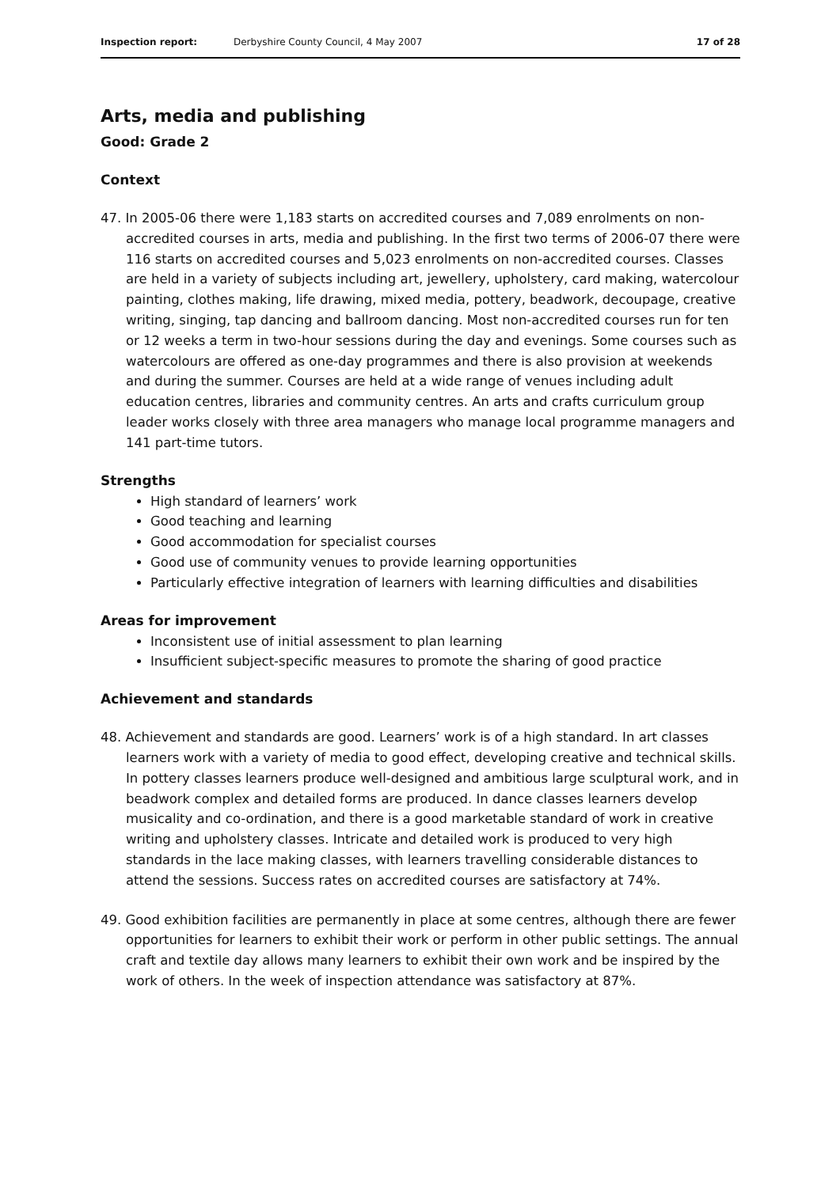Inspection report: Derbyshire County Council, 4 May 2007 17 of 28
Arts, media and publishing
Good: Grade 2
Context
47. In 2005-06 there were 1,183 starts on accredited courses and 7,089 enrolments on non-accredited courses in arts, media and publishing. In the first two terms of 2006-07 there were 116 starts on accredited courses and 5,023 enrolments on non-accredited courses. Classes are held in a variety of subjects including art, jewellery, upholstery, card making, watercolour painting, clothes making, life drawing, mixed media, pottery, beadwork, decoupage, creative writing, singing, tap dancing and ballroom dancing. Most non-accredited courses run for ten or 12 weeks a term in two-hour sessions during the day and evenings. Some courses such as watercolours are offered as one-day programmes and there is also provision at weekends and during the summer. Courses are held at a wide range of venues including adult education centres, libraries and community centres. An arts and crafts curriculum group leader works closely with three area managers who manage local programme managers and 141 part-time tutors.
Strengths
High standard of learners’ work
Good teaching and learning
Good accommodation for specialist courses
Good use of community venues to provide learning opportunities
Particularly effective integration of learners with learning difficulties and disabilities
Areas for improvement
Inconsistent use of initial assessment to plan learning
Insufficient subject-specific measures to promote the sharing of good practice
Achievement and standards
48. Achievement and standards are good. Learners’ work is of a high standard. In art classes learners work with a variety of media to good effect, developing creative and technical skills. In pottery classes learners produce well-designed and ambitious large sculptural work, and in beadwork complex and detailed forms are produced. In dance classes learners develop musicality and co-ordination, and there is a good marketable standard of work in creative writing and upholstery classes. Intricate and detailed work is produced to very high standards in the lace making classes, with learners travelling considerable distances to attend the sessions. Success rates on accredited courses are satisfactory at 74%.
49. Good exhibition facilities are permanently in place at some centres, although there are fewer opportunities for learners to exhibit their work or perform in other public settings. The annual craft and textile day allows many learners to exhibit their own work and be inspired by the work of others. In the week of inspection attendance was satisfactory at 87%.